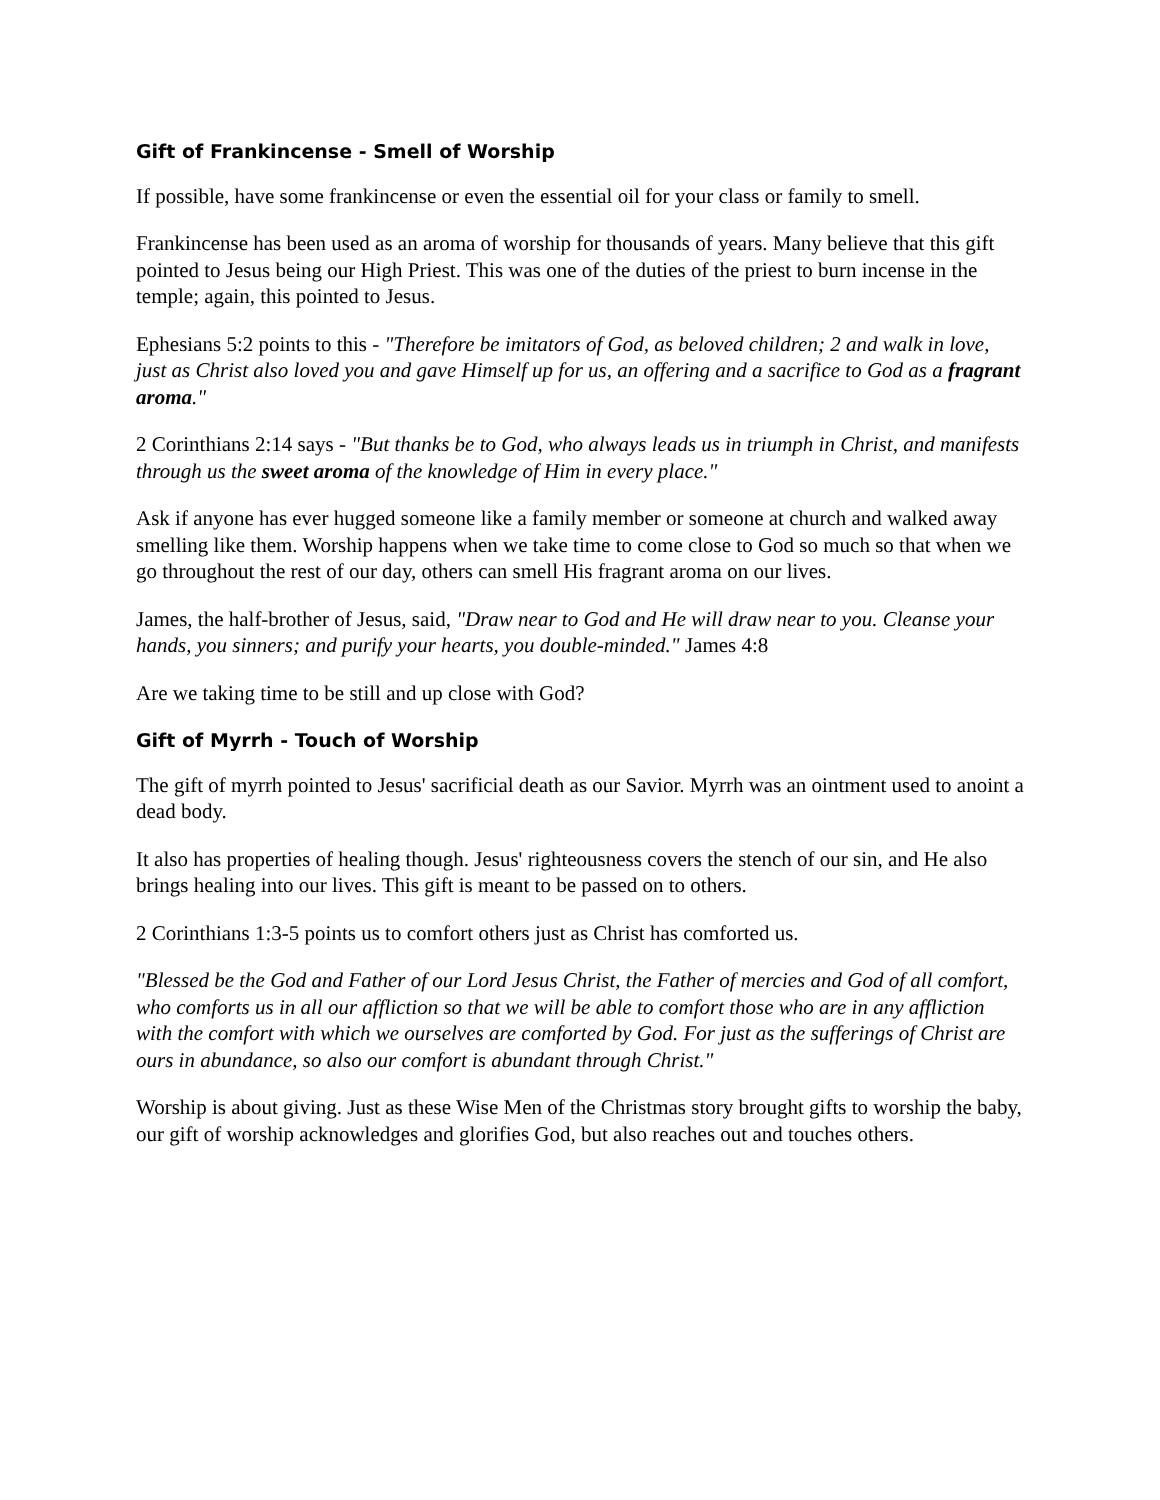Gift of Frankincense - Smell of Worship
If possible, have some frankincense or even the essential oil for your class or family to smell.
Frankincense has been used as an aroma of worship for thousands of years. Many believe that this gift pointed to Jesus being our High Priest. This was one of the duties of the priest to burn incense in the temple; again, this pointed to Jesus.
Ephesians 5:2 points to this - "Therefore be imitators of God, as beloved children; 2 and walk in love, just as Christ also loved you and gave Himself up for us, an offering and a sacrifice to God as a fragrant aroma."
2 Corinthians 2:14 says - "But thanks be to God, who always leads us in triumph in Christ, and manifests through us the sweet aroma of the knowledge of Him in every place."
Ask if anyone has ever hugged someone like a family member or someone at church and walked away smelling like them. Worship happens when we take time to come close to God so much so that when we go throughout the rest of our day, others can smell His fragrant aroma on our lives.
James, the half-brother of Jesus, said, "Draw near to God and He will draw near to you. Cleanse your hands, you sinners; and purify your hearts, you double-minded." James 4:8
Are we taking time to be still and up close with God?
Gift of Myrrh - Touch of Worship
The gift of myrrh pointed to Jesus' sacrificial death as our Savior. Myrrh was an ointment used to anoint a dead body.
It also has properties of healing though. Jesus' righteousness covers the stench of our sin, and He also brings healing into our lives. This gift is meant to be passed on to others.
2 Corinthians 1:3-5 points us to comfort others just as Christ has comforted us.
"Blessed be the God and Father of our Lord Jesus Christ, the Father of mercies and God of all comfort, who comforts us in all our affliction so that we will be able to comfort those who are in any affliction with the comfort with which we ourselves are comforted by God. For just as the sufferings of Christ are ours in abundance, so also our comfort is abundant through Christ."
Worship is about giving. Just as these Wise Men of the Christmas story brought gifts to worship the baby, our gift of worship acknowledges and glorifies God, but also reaches out and touches others.